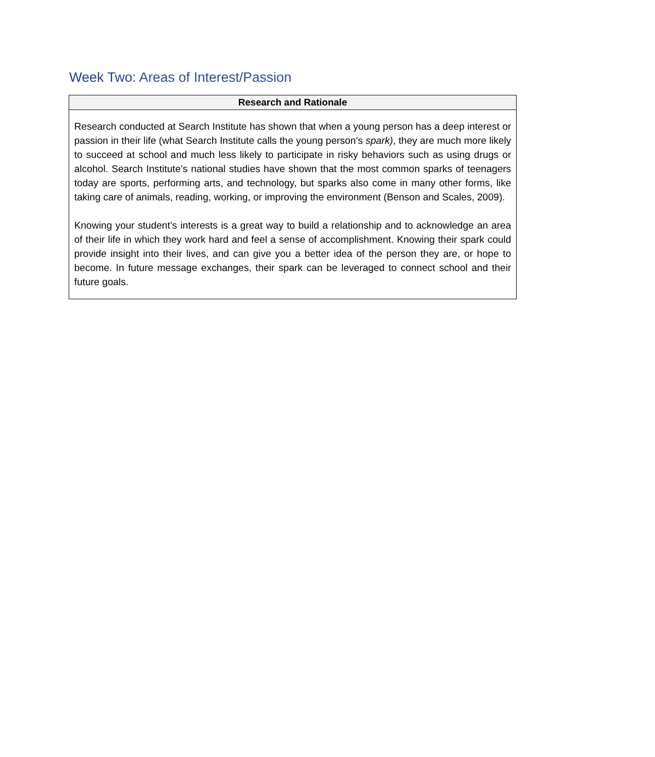Week Two: Areas of Interest/Passion
| Research and Rationale |
| --- |
| Research conducted at Search Institute has shown that when a young person has a deep interest or passion in their life (what Search Institute calls the young person’s spark) , they are much more likely to succeed at school and much less likely to participate in risky behaviors such as using drugs or alcohol. Search Institute’s national studies have shown that the most common sparks of teenagers today are sports, performing arts, and technology, but sparks also come in many other forms, like taking care of animals, reading, working, or improving the environment (Benson and Scales, 2009). Knowing your student’s interests is a great way to build a relationship and to acknowledge an area of their life in which they work hard and feel a sense of accomplishment. Knowing their spark could provide insight into their lives, and can give you a better idea of the person they are, or hope to become. In future message exchanges, their spark can be leveraged to connect school and their future goals. |